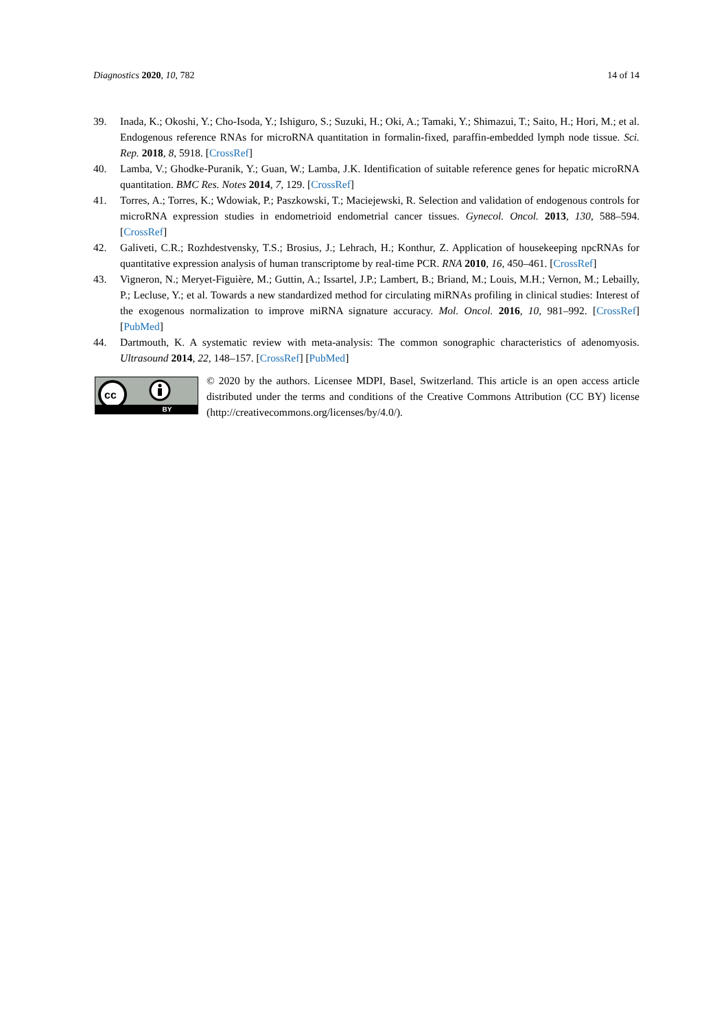Diagnostics 2020, 10, 782 14 of 14
39. Inada, K.; Okoshi, Y.; Cho-Isoda, Y.; Ishiguro, S.; Suzuki, H.; Oki, A.; Tamaki, Y.; Shimazui, T.; Saito, H.; Hori, M.; et al. Endogenous reference RNAs for microRNA quantitation in formalin-fixed, paraffin-embedded lymph node tissue. Sci. Rep. 2018, 8, 5918. [CrossRef]
40. Lamba, V.; Ghodke-Puranik, Y.; Guan, W.; Lamba, J.K. Identification of suitable reference genes for hepatic microRNA quantitation. BMC Res. Notes 2014, 7, 129. [CrossRef]
41. Torres, A.; Torres, K.; Wdowiak, P.; Paszkowski, T.; Maciejewski, R. Selection and validation of endogenous controls for microRNA expression studies in endometrioid endometrial cancer tissues. Gynecol. Oncol. 2013, 130, 588–594. [CrossRef]
42. Galiveti, C.R.; Rozhdestvensky, T.S.; Brosius, J.; Lehrach, H.; Konthur, Z. Application of housekeeping npcRNAs for quantitative expression analysis of human transcriptome by real-time PCR. RNA 2010, 16, 450–461. [CrossRef]
43. Vigneron, N.; Meryet-Figuière, M.; Guttin, A.; Issartel, J.P.; Lambert, B.; Briand, M.; Louis, M.H.; Vernon, M.; Lebailly, P.; Lecluse, Y.; et al. Towards a new standardized method for circulating miRNAs profiling in clinical studies: Interest of the exogenous normalization to improve miRNA signature accuracy. Mol. Oncol. 2016, 10, 981–992. [CrossRef] [PubMed]
44. Dartmouth, K. A systematic review with meta-analysis: The common sonographic characteristics of adenomyosis. Ultrasound 2014, 22, 148–157. [CrossRef] [PubMed]
cc
BY
© 2020 by the authors. Licensee MDPI, Basel, Switzerland. This article is an open access article distributed under the terms and conditions of the Creative Commons Attribution (CC BY) license (http://creativecommons.org/licenses/by/4.0/).